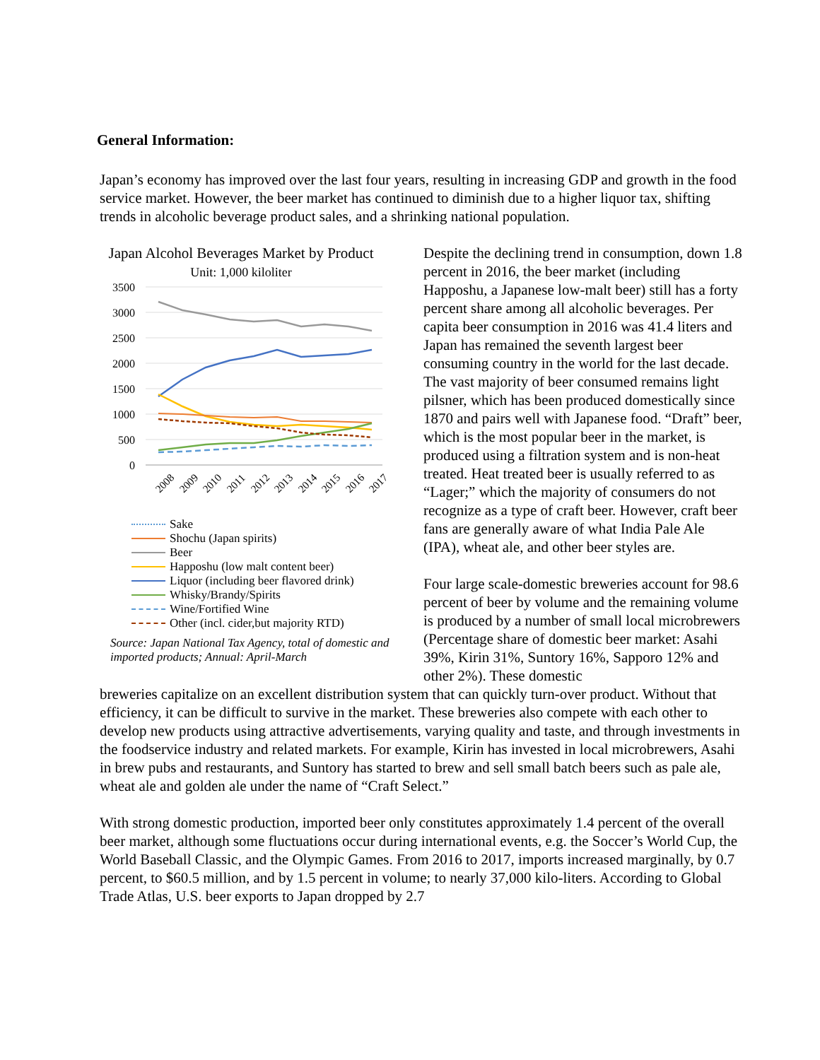General Information:
Japan’s economy has improved over the last four years, resulting in increasing GDP and growth in the food service market. However, the beer market has continued to diminish due to a higher liquor tax, shifting trends in alcoholic beverage product sales, and a shrinking national population.
Japan Alcohol Beverages Market by Product
Unit: 1,000 kiloliter
3500
3000
2500
2000
1500
1000
500
0
2008
2009
2010
2011
2012
2013
2014
2015
2016
2017
Sake
Shochu (Japan spirits)
Beer
Happoshu (low malt content beer)
Liquor (including beer flavored drink)
Whisky/Brandy/Spirits
Wine/Fortified Wine
Other (incl. cider,but majority RTD)
Source: Japan National Tax Agency, total of domestic and imported products; Annual: April-March
Despite the declining trend in consumption, down 1.8 percent in 2016, the beer market (including Happoshu, a Japanese low-malt beer) still has a forty percent share among all alcoholic beverages. Per capita beer consumption in 2016 was 41.4 liters and Japan has remained the seventh largest beer consuming country in the world for the last decade. The vast majority of beer consumed remains light pilsner, which has been produced domestically since 1870 and pairs well with Japanese food. “Draft” beer, which is the most popular beer in the market, is produced using a filtration system and is non-heat treated. Heat treated beer is usually referred to as “Lager;” which the majority of consumers do not recognize as a type of craft beer. However, craft beer fans are generally aware of what India Pale Ale (IPA), wheat ale, and other beer styles are.
Four large scale-domestic breweries account for 98.6 percent of beer by volume and the remaining volume is produced by a number of small local microbrewers (Percentage share of domestic beer market: Asahi 39%, Kirin 31%, Suntory 16%, Sapporo 12% and other 2%). These domestic
breweries capitalize on an excellent distribution system that can quickly turn-over product. Without that efficiency, it can be difficult to survive in the market. These breweries also compete with each other to develop new products using attractive advertisements, varying quality and taste, and through investments in the foodservice industry and related markets. For example, Kirin has invested in local microbrewers, Asahi in brew pubs and restaurants, and Suntory has started to brew and sell small batch beers such as pale ale, wheat ale and golden ale under the name of “Craft Select.”
With strong domestic production, imported beer only constitutes approximately 1.4 percent of the overall beer market, although some fluctuations occur during international events, e.g. the Soccer’s World Cup, the World Baseball Classic, and the Olympic Games. From 2016 to 2017, imports increased marginally, by 0.7 percent, to $60.5 million, and by 1.5 percent in volume; to nearly 37,000 kilo-liters. According to Global Trade Atlas, U.S. beer exports to Japan dropped by 2.7